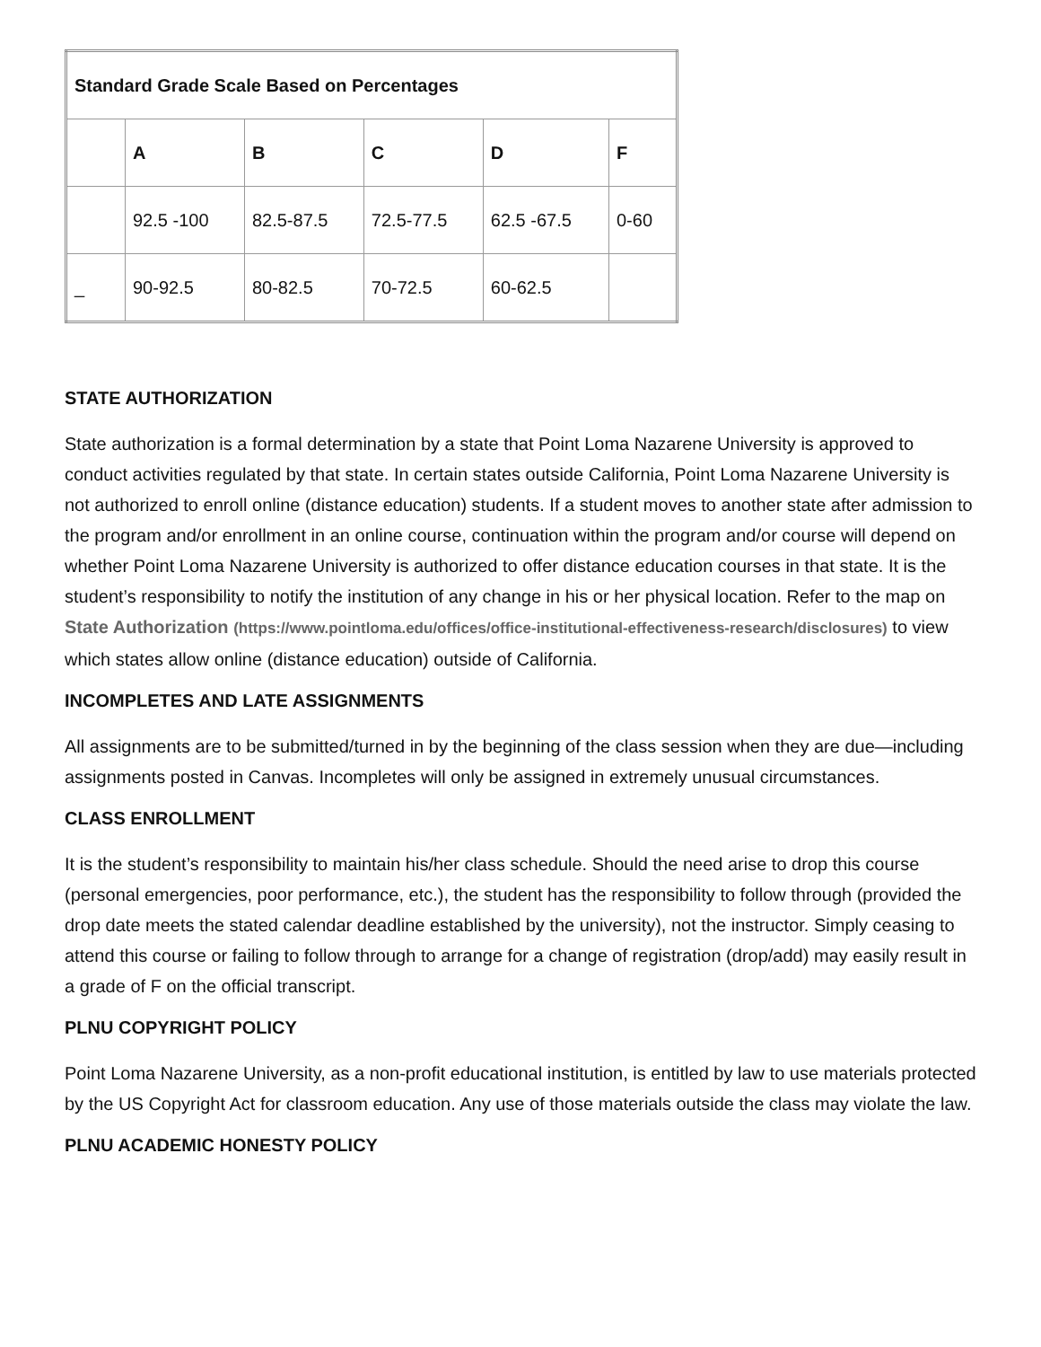| Standard Grade Scale Based on Percentages | | | | | |
| | A | B | C | D | F |
| | 92.5 -100 | 82.5-87.5 | 72.5-77.5 | 62.5 -67.5 | 0-60 |
| _ | 90-92.5 | 80-82.5 | 70-72.5 | 60-62.5 | |
STATE AUTHORIZATION
State authorization is a formal determination by a state that Point Loma Nazarene University is approved to conduct activities regulated by that state. In certain states outside California, Point Loma Nazarene University is not authorized to enroll online (distance education) students. If a student moves to another state after admission to the program and/or enrollment in an online course, continuation within the program and/or course will depend on whether Point Loma Nazarene University is authorized to offer distance education courses in that state. It is the student’s responsibility to notify the institution of any change in his or her physical location. Refer to the map on State Authorization (https://www.pointloma.edu/offices/office-institutional-effectiveness-research/disclosures) to view which states allow online (distance education) outside of California.
INCOMPLETES AND LATE ASSIGNMENTS
All assignments are to be submitted/turned in by the beginning of the class session when they are due—including assignments posted in Canvas. Incompletes will only be assigned in extremely unusual circumstances.
CLASS ENROLLMENT
It is the student’s responsibility to maintain his/her class schedule. Should the need arise to drop this course (personal emergencies, poor performance, etc.), the student has the responsibility to follow through (provided the drop date meets the stated calendar deadline established by the university), not the instructor. Simply ceasing to attend this course or failing to follow through to arrange for a change of registration (drop/add) may easily result in a grade of F on the official transcript.
PLNU COPYRIGHT POLICY
Point Loma Nazarene University, as a non-profit educational institution, is entitled by law to use materials protected by the US Copyright Act for classroom education. Any use of those materials outside the class may violate the law.
PLNU ACADEMIC HONESTY POLICY